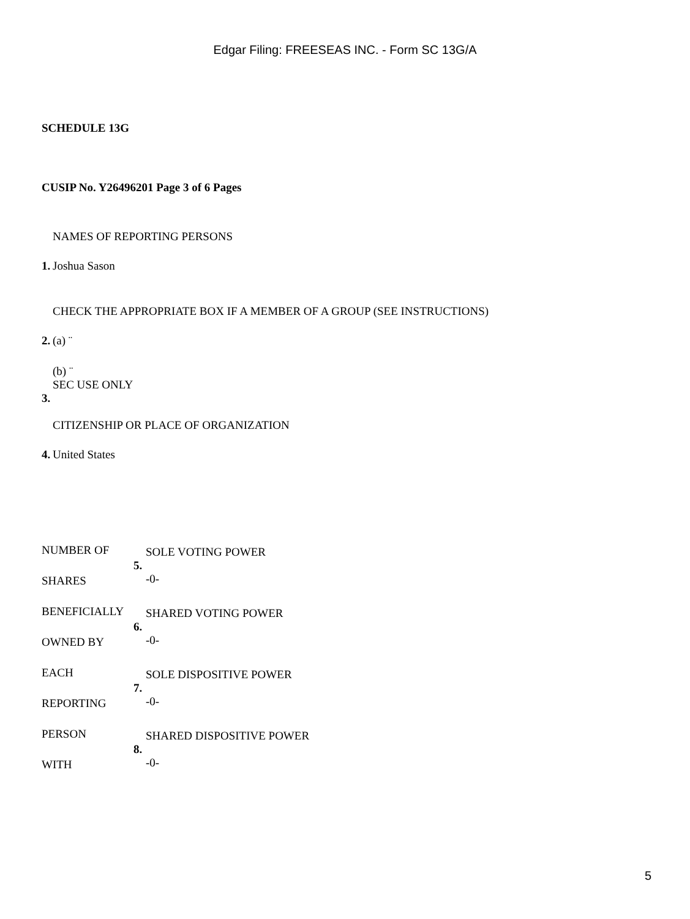Edgar Filing: FREESEAS INC. - Form SC 13G/A
SCHEDULE 13G
CUSIP No. Y26496201 Page 3 of 6 Pages
NAMES OF REPORTING PERSONS
1. Joshua Sason
CHECK THE APPROPRIATE BOX IF A MEMBER OF A GROUP (SEE INSTRUCTIONS)
2. (a) ¨
(b) ¨
SEC USE ONLY
3.
CITIZENSHIP OR PLACE OF ORGANIZATION
4. United States
| NUMBER OF | 5. | SOLE VOTING POWER -0- |
| SHARES | | |
| BENEFICIALLY | 6. | SHARED VOTING POWER -0- |
| OWNED BY | | |
| EACH | 7. | SOLE DISPOSITIVE POWER -0- |
| REPORTING | | |
| PERSON | 8. | SHARED DISPOSITIVE POWER -0- |
| WITH | | |
5